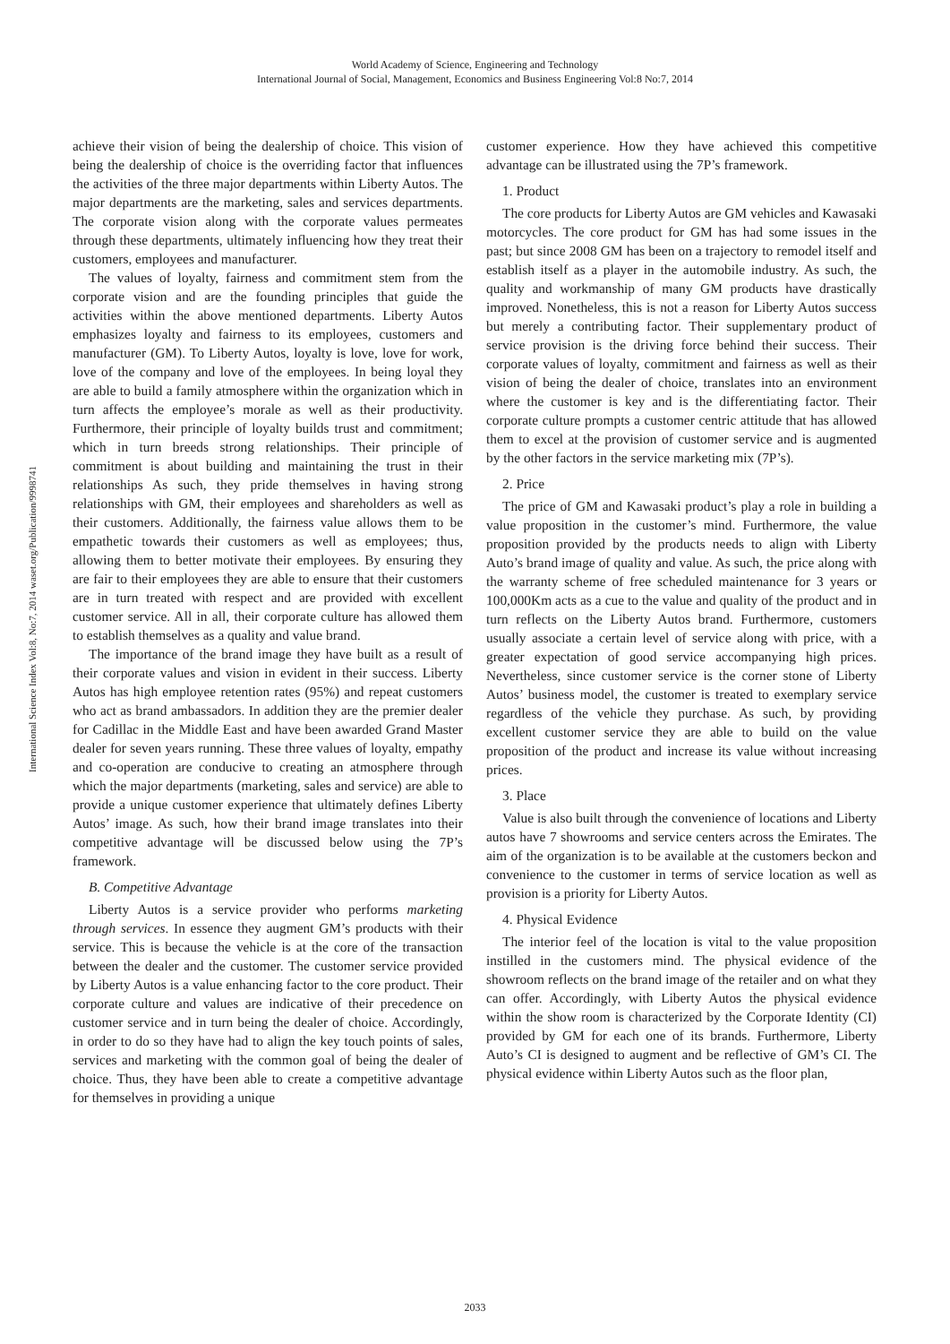World Academy of Science, Engineering and Technology
International Journal of Social, Management, Economics and Business Engineering Vol:8 No:7, 2014
International Science Index Vol:8, No:7, 2014 waset.org/Publication/9998741
achieve their vision of being the dealership of choice. This vision of being the dealership of choice is the overriding factor that influences the activities of the three major departments within Liberty Autos. The major departments are the marketing, sales and services departments. The corporate vision along with the corporate values permeates through these departments, ultimately influencing how they treat their customers, employees and manufacturer.
The values of loyalty, fairness and commitment stem from the corporate vision and are the founding principles that guide the activities within the above mentioned departments. Liberty Autos emphasizes loyalty and fairness to its employees, customers and manufacturer (GM). To Liberty Autos, loyalty is love, love for work, love of the company and love of the employees. In being loyal they are able to build a family atmosphere within the organization which in turn affects the employee’s morale as well as their productivity. Furthermore, their principle of loyalty builds trust and commitment; which in turn breeds strong relationships. Their principle of commitment is about building and maintaining the trust in their relationships As such, they pride themselves in having strong relationships with GM, their employees and shareholders as well as their customers. Additionally, the fairness value allows them to be empathetic towards their customers as well as employees; thus, allowing them to better motivate their employees. By ensuring they are fair to their employees they are able to ensure that their customers are in turn treated with respect and are provided with excellent customer service. All in all, their corporate culture has allowed them to establish themselves as a quality and value brand.
The importance of the brand image they have built as a result of their corporate values and vision in evident in their success. Liberty Autos has high employee retention rates (95%) and repeat customers who act as brand ambassadors. In addition they are the premier dealer for Cadillac in the Middle East and have been awarded Grand Master dealer for seven years running. These three values of loyalty, empathy and co-operation are conducive to creating an atmosphere through which the major departments (marketing, sales and service) are able to provide a unique customer experience that ultimately defines Liberty Autos’ image. As such, how their brand image translates into their competitive advantage will be discussed below using the 7P’s framework.
B. Competitive Advantage
Liberty Autos is a service provider who performs marketing through services. In essence they augment GM’s products with their service. This is because the vehicle is at the core of the transaction between the dealer and the customer. The customer service provided by Liberty Autos is a value enhancing factor to the core product. Their corporate culture and values are indicative of their precedence on customer service and in turn being the dealer of choice. Accordingly, in order to do so they have had to align the key touch points of sales, services and marketing with the common goal of being the dealer of choice. Thus, they have been able to create a competitive advantage for themselves in providing a unique
customer experience. How they have achieved this competitive advantage can be illustrated using the 7P’s framework.
1. Product
The core products for Liberty Autos are GM vehicles and Kawasaki motorcycles. The core product for GM has had some issues in the past; but since 2008 GM has been on a trajectory to remodel itself and establish itself as a player in the automobile industry. As such, the quality and workmanship of many GM products have drastically improved. Nonetheless, this is not a reason for Liberty Autos success but merely a contributing factor. Their supplementary product of service provision is the driving force behind their success. Their corporate values of loyalty, commitment and fairness as well as their vision of being the dealer of choice, translates into an environment where the customer is key and is the differentiating factor. Their corporate culture prompts a customer centric attitude that has allowed them to excel at the provision of customer service and is augmented by the other factors in the service marketing mix (7P’s).
2. Price
The price of GM and Kawasaki product’s play a role in building a value proposition in the customer’s mind. Furthermore, the value proposition provided by the products needs to align with Liberty Auto’s brand image of quality and value. As such, the price along with the warranty scheme of free scheduled maintenance for 3 years or 100,000Km acts as a cue to the value and quality of the product and in turn reflects on the Liberty Autos brand. Furthermore, customers usually associate a certain level of service along with price, with a greater expectation of good service accompanying high prices. Nevertheless, since customer service is the corner stone of Liberty Autos’ business model, the customer is treated to exemplary service regardless of the vehicle they purchase. As such, by providing excellent customer service they are able to build on the value proposition of the product and increase its value without increasing prices.
3. Place
Value is also built through the convenience of locations and Liberty autos have 7 showrooms and service centers across the Emirates. The aim of the organization is to be available at the customers beckon and convenience to the customer in terms of service location as well as provision is a priority for Liberty Autos.
4. Physical Evidence
The interior feel of the location is vital to the value proposition instilled in the customers mind. The physical evidence of the showroom reflects on the brand image of the retailer and on what they can offer. Accordingly, with Liberty Autos the physical evidence within the show room is characterized by the Corporate Identity (CI) provided by GM for each one of its brands. Furthermore, Liberty Auto’s CI is designed to augment and be reflective of GM’s CI. The physical evidence within Liberty Autos such as the floor plan,
2033